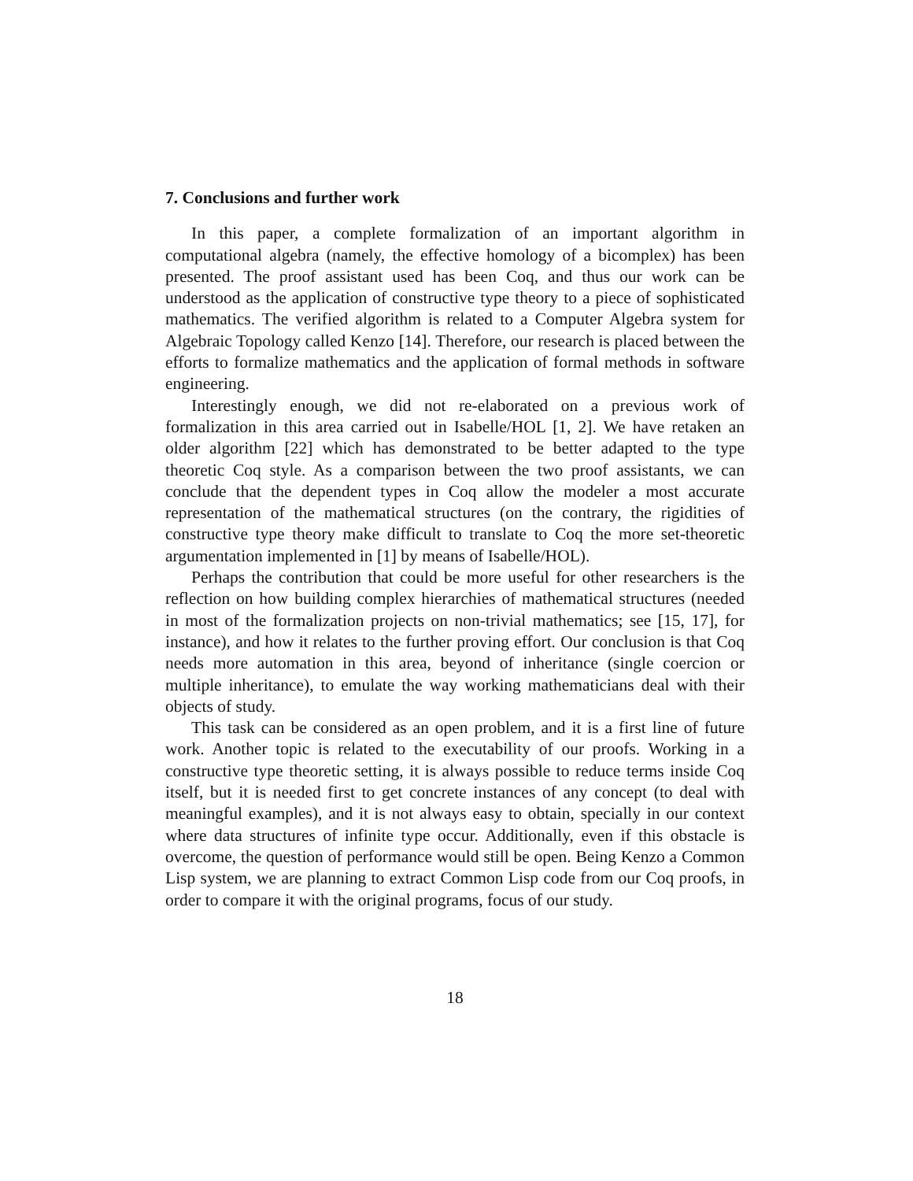7. Conclusions and further work
In this paper, a complete formalization of an important algorithm in computational algebra (namely, the effective homology of a bicomplex) has been presented. The proof assistant used has been Coq, and thus our work can be understood as the application of constructive type theory to a piece of sophisticated mathematics. The verified algorithm is related to a Computer Algebra system for Algebraic Topology called Kenzo [14]. Therefore, our research is placed between the efforts to formalize mathematics and the application of formal methods in software engineering.
Interestingly enough, we did not re-elaborated on a previous work of formalization in this area carried out in Isabelle/HOL [1, 2]. We have retaken an older algorithm [22] which has demonstrated to be better adapted to the type theoretic Coq style. As a comparison between the two proof assistants, we can conclude that the dependent types in Coq allow the modeler a most accurate representation of the mathematical structures (on the contrary, the rigidities of constructive type theory make difficult to translate to Coq the more set-theoretic argumentation implemented in [1] by means of Isabelle/HOL).
Perhaps the contribution that could be more useful for other researchers is the reflection on how building complex hierarchies of mathematical structures (needed in most of the formalization projects on non-trivial mathematics; see [15, 17], for instance), and how it relates to the further proving effort. Our conclusion is that Coq needs more automation in this area, beyond of inheritance (single coercion or multiple inheritance), to emulate the way working mathematicians deal with their objects of study.
This task can be considered as an open problem, and it is a first line of future work. Another topic is related to the executability of our proofs. Working in a constructive type theoretic setting, it is always possible to reduce terms inside Coq itself, but it is needed first to get concrete instances of any concept (to deal with meaningful examples), and it is not always easy to obtain, specially in our context where data structures of infinite type occur. Additionally, even if this obstacle is overcome, the question of performance would still be open. Being Kenzo a Common Lisp system, we are planning to extract Common Lisp code from our Coq proofs, in order to compare it with the original programs, focus of our study.
18